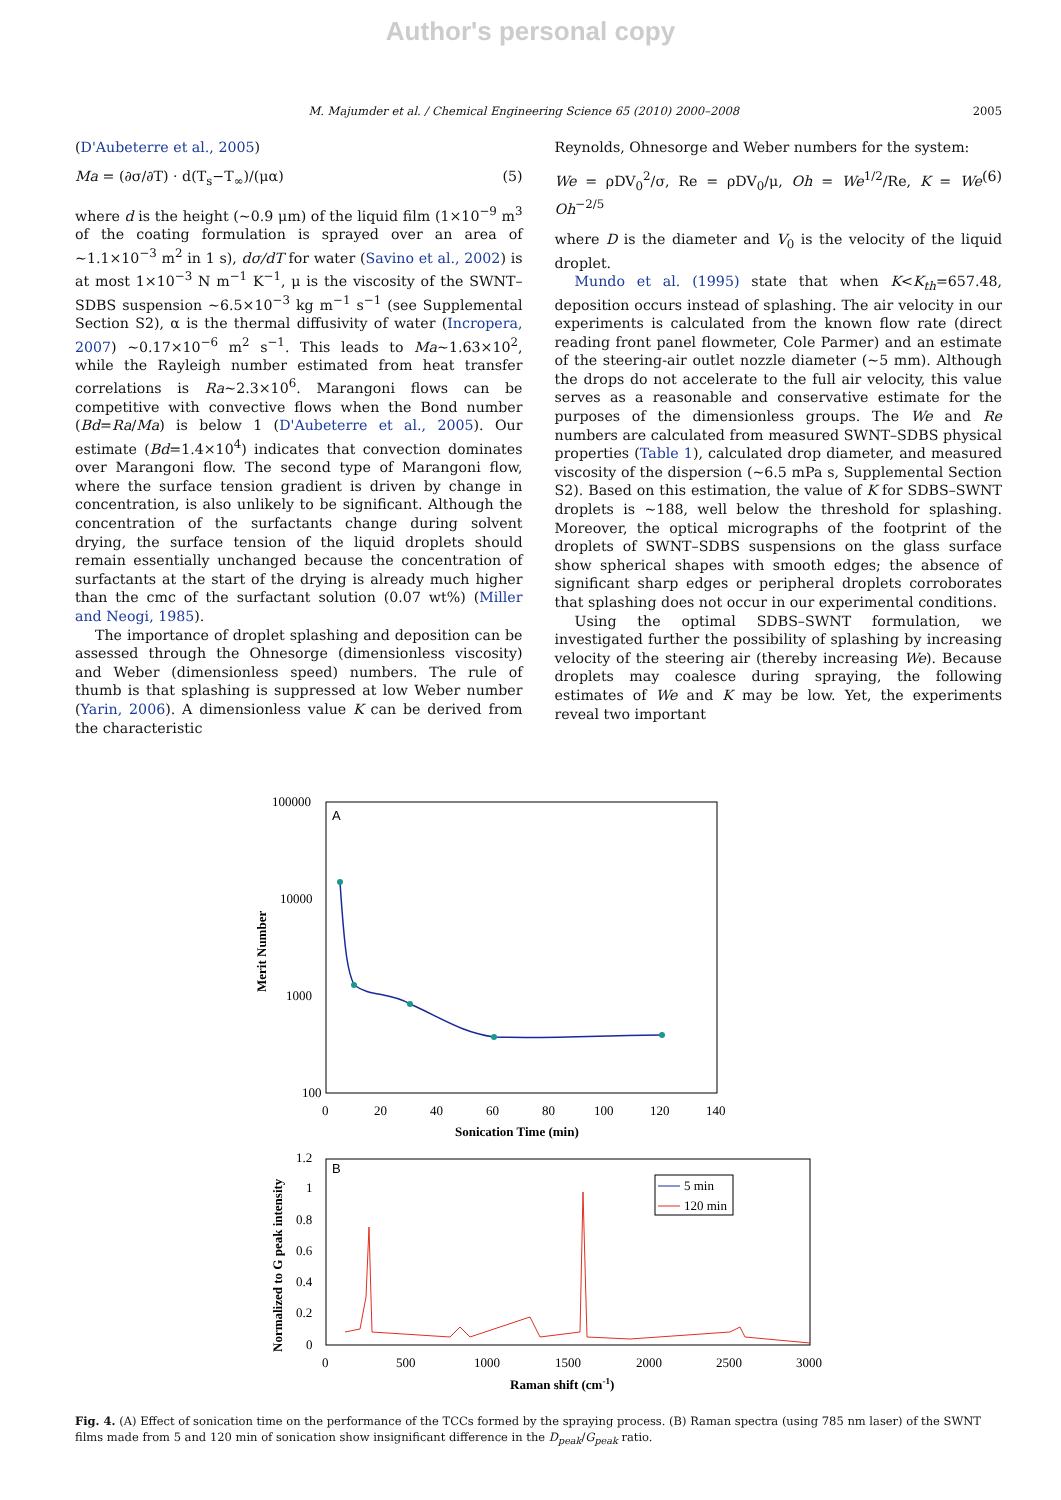Author's personal copy
M. Majumder et al. / Chemical Engineering Science 65 (2010) 2000–2008 2005
(D'Aubeterre et al., 2005)
Ma = (∂σ/∂T) · d(T<sub>s</sub>−T<sub>∞</sub>)/(μα) (5)
where d is the height (~0.9 μm) of the liquid film (1×10<sup>−9</sup> m<sup>3</sup> of the coating formulation is sprayed over an area of ~1.1×10<sup>−3</sup> m<sup>2</sup> in 1 s), dσ/dT for water (Savino et al., 2002) is at most 1×10<sup>−3</sup> N m<sup>−1</sup> K<sup>−1</sup>, μ is the viscosity of the SWNT–SDBS suspension ~6.5×10<sup>−3</sup> kg m<sup>−1</sup> s<sup>−1</sup> (see Supplemental Section S2), α is the thermal diffusivity of water (Incropera, 2007) ~0.17×10<sup>−6</sup> m<sup>2</sup> s<sup>−1</sup>. This leads to Ma~1.63×10<sup>2</sup>, while the Rayleigh number estimated from heat transfer correlations is Ra~2.3×10<sup>6</sup>. Marangoni flows can be competitive with convective flows when the Bond number (Bd=Ra/Ma) is below 1 (D'Aubeterre et al., 2005). Our estimate (Bd=1.4×10<sup>4</sup>) indicates that convection dominates over Marangoni flow. The second type of Marangoni flow, where the surface tension gradient is driven by change in concentration, is also unlikely to be significant. Although the concentration of the surfactants change during solvent drying, the surface tension of the liquid droplets should remain essentially unchanged because the concentration of surfactants at the start of the drying is already much higher than the cmc of the surfactant solution (0.07 wt%) (Miller and Neogi, 1985).
The importance of droplet splashing and deposition can be assessed through the Ohnesorge (dimensionless viscosity) and Weber (dimensionless speed) numbers. The rule of thumb is that splashing is suppressed at low Weber number (Yarin, 2006). A dimensionless value K can be derived from the characteristic
Reynolds, Ohnesorge and Weber numbers for the system:
We = ρDV<sub>0</sub><sup>2</sup>/σ, Re = ρDV<sub>0</sub>/μ, Oh = We<sup>1/2</sup>/Re, K = We Oh<sup>−2/5</sup> (6)
where D is the diameter and V<sub>0</sub> is the velocity of the liquid droplet.
Mundo et al. (1995) state that when K<K<sub>th</sub>=657.48, deposition occurs instead of splashing. The air velocity in our experiments is calculated from the known flow rate (direct reading front panel flowmeter, Cole Parmer) and an estimate of the steering-air outlet nozzle diameter (~5 mm). Although the drops do not accelerate to the full air velocity, this value serves as a reasonable and conservative estimate for the purposes of the dimensionless groups. The We and Re numbers are calculated from measured SWNT–SDBS physical properties (Table 1), calculated drop diameter, and measured viscosity of the dispersion (~6.5 mPa s, Supplemental Section S2). Based on this estimation, the value of K for SDBS–SWNT droplets is ~188, well below the threshold for splashing. Moreover, the optical micrographs of the footprint of the droplets of SWNT–SDBS suspensions on the glass surface show spherical shapes with smooth edges; the absence of significant sharp edges or peripheral droplets corroborates that splashing does not occur in our experimental conditions.
Using the optimal SDBS–SWNT formulation, we investigated further the possibility of splashing by increasing velocity of the steering air (thereby increasing We). Because droplets may coalesce during spraying, the following estimates of We and K may be low. Yet, the experiments reveal two important
A
100000
10000
1000
100
0
20
40
60
80
100
120
140
Sonication Time (min)
Merit Number
B
1.2
1
0.8
0.6
0.4
0.2
0
0
500
1000
1500
2000
2500
3000
Raman shift (cm-1)
Normalized to G peak intensity
5 min
120 min
Fig. 4. (A) Effect of sonication time on the performance of the TCCs formed by the spraying process. (B) Raman spectra (using 785 nm laser) of the SWNT films made from 5 and 120 min of sonication show insignificant difference in the D<sub>peak</sub>/G<sub>peak</sub> ratio.